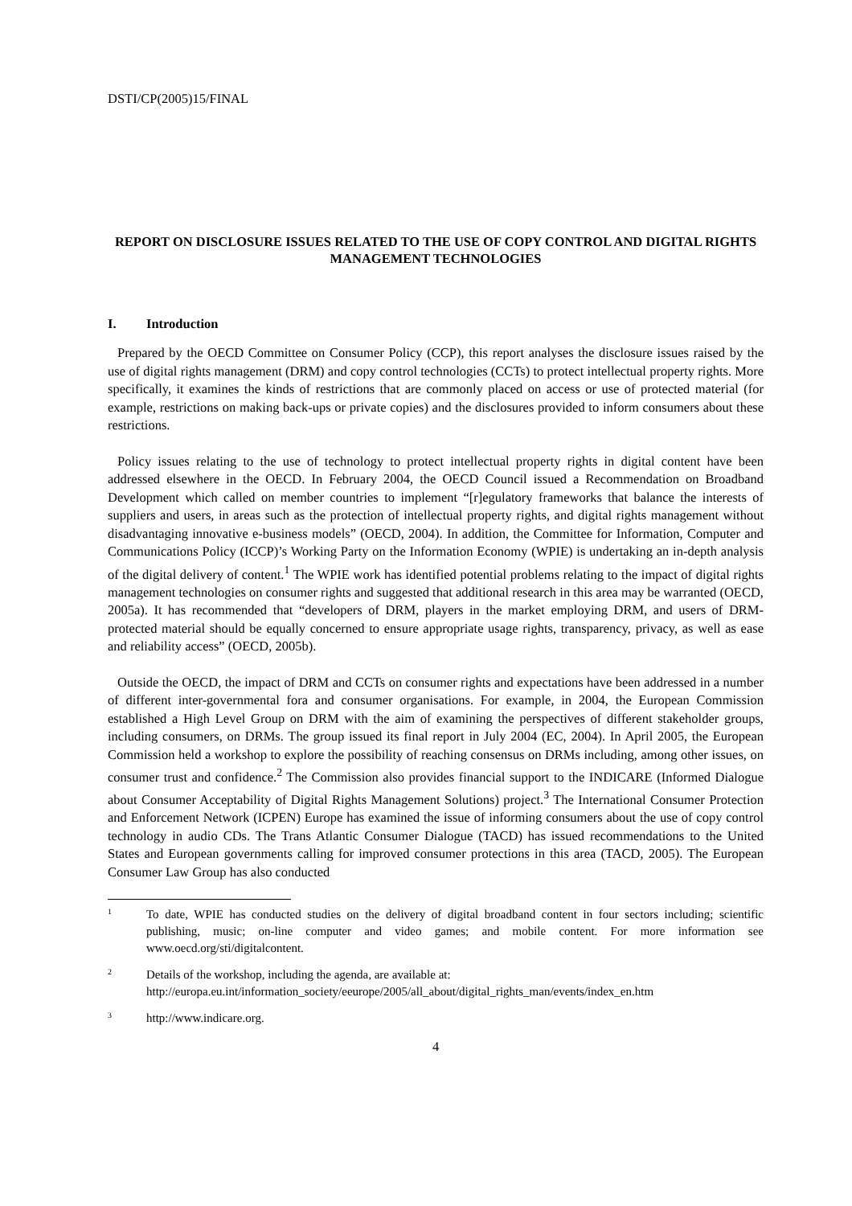DSTI/CP(2005)15/FINAL
REPORT ON DISCLOSURE ISSUES RELATED TO THE USE OF COPY CONTROL AND DIGITAL RIGHTS MANAGEMENT TECHNOLOGIES
I. Introduction
Prepared by the OECD Committee on Consumer Policy (CCP), this report analyses the disclosure issues raised by the use of digital rights management (DRM) and copy control technologies (CCTs) to protect intellectual property rights. More specifically, it examines the kinds of restrictions that are commonly placed on access or use of protected material (for example, restrictions on making back-ups or private copies) and the disclosures provided to inform consumers about these restrictions.
Policy issues relating to the use of technology to protect intellectual property rights in digital content have been addressed elsewhere in the OECD. In February 2004, the OECD Council issued a Recommendation on Broadband Development which called on member countries to implement “[r]egulatory frameworks that balance the interests of suppliers and users, in areas such as the protection of intellectual property rights, and digital rights management without disadvantaging innovative e-business models” (OECD, 2004). In addition, the Committee for Information, Computer and Communications Policy (ICCP)’s Working Party on the Information Economy (WPIE) is undertaking an in-depth analysis of the digital delivery of content.<sup>1</sup> The WPIE work has identified potential problems relating to the impact of digital rights management technologies on consumer rights and suggested that additional research in this area may be warranted (OECD, 2005a). It has recommended that “developers of DRM, players in the market employing DRM, and users of DRM-protected material should be equally concerned to ensure appropriate usage rights, transparency, privacy, as well as ease and reliability access” (OECD, 2005b).
Outside the OECD, the impact of DRM and CCTs on consumer rights and expectations have been addressed in a number of different inter-governmental fora and consumer organisations. For example, in 2004, the European Commission established a High Level Group on DRM with the aim of examining the perspectives of different stakeholder groups, including consumers, on DRMs. The group issued its final report in July 2004 (EC, 2004). In April 2005, the European Commission held a workshop to explore the possibility of reaching consensus on DRMs including, among other issues, on consumer trust and confidence.<sup>2</sup> The Commission also provides financial support to the INDICARE (Informed Dialogue about Consumer Acceptability of Digital Rights Management Solutions) project.<sup>3</sup> The International Consumer Protection and Enforcement Network (ICPEN) Europe has examined the issue of informing consumers about the use of copy control technology in audio CDs. The Trans Atlantic Consumer Dialogue (TACD) has issued recommendations to the United States and European governments calling for improved consumer protections in this area (TACD, 2005). The European Consumer Law Group has also conducted
1
To date, WPIE has conducted studies on the delivery of digital broadband content in four sectors including; scientific publishing, music; on-line computer and video games; and mobile content. For more information see www.oecd.org/sti/digitalcontent.
2
Details of the workshop, including the agenda, are available at:
http://europa.eu.int/information_society/eeurope/2005/all_about/digital_rights_man/events/index_en.htm
3
http://www.indicare.org.
4